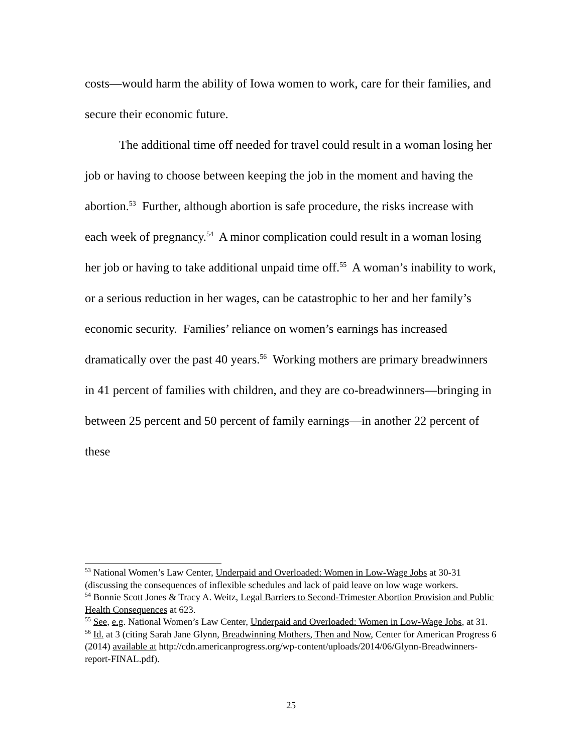costs—would harm the ability of Iowa women to work, care for their families, and secure their economic future.
The additional time off needed for travel could result in a woman losing her job or having to choose between keeping the job in the moment and having the abortion.<sup>53</sup> Further, although abortion is safe procedure, the risks increase with each week of pregnancy.<sup>54</sup> A minor complication could result in a woman losing her job or having to take additional unpaid time off.<sup>55</sup> A woman’s inability to work, or a serious reduction in her wages, can be catastrophic to her and her family’s economic security. Families’ reliance on women’s earnings has increased dramatically over the past 40 years.<sup>56</sup> Working mothers are primary breadwinners in 41 percent of families with children, and they are co-breadwinners—bringing in between 25 percent and 50 percent of family earnings—in another 22 percent of these
<sup>53</sup> National Women’s Law Center, Underpaid and Overloaded: Women in Low-Wage Jobs at 30-31 (discussing the consequences of inflexible schedules and lack of paid leave on low wage workers.
<sup>54</sup> Bonnie Scott Jones & Tracy A. Weitz, Legal Barriers to Second-Trimester Abortion Provision and Public Health Consequences at 623.
<sup>55</sup> See, e.g. National Women’s Law Center, Underpaid and Overloaded: Women in Low-Wage Jobs, at 31.
<sup>56</sup> Id. at 3 (citing Sarah Jane Glynn, Breadwinning Mothers, Then and Now, Center for American Progress 6 (2014) available at http://cdn.americanprogress.org/wp-content/uploads/2014/06/Glynn-Breadwinners-report-FINAL.pdf).
25